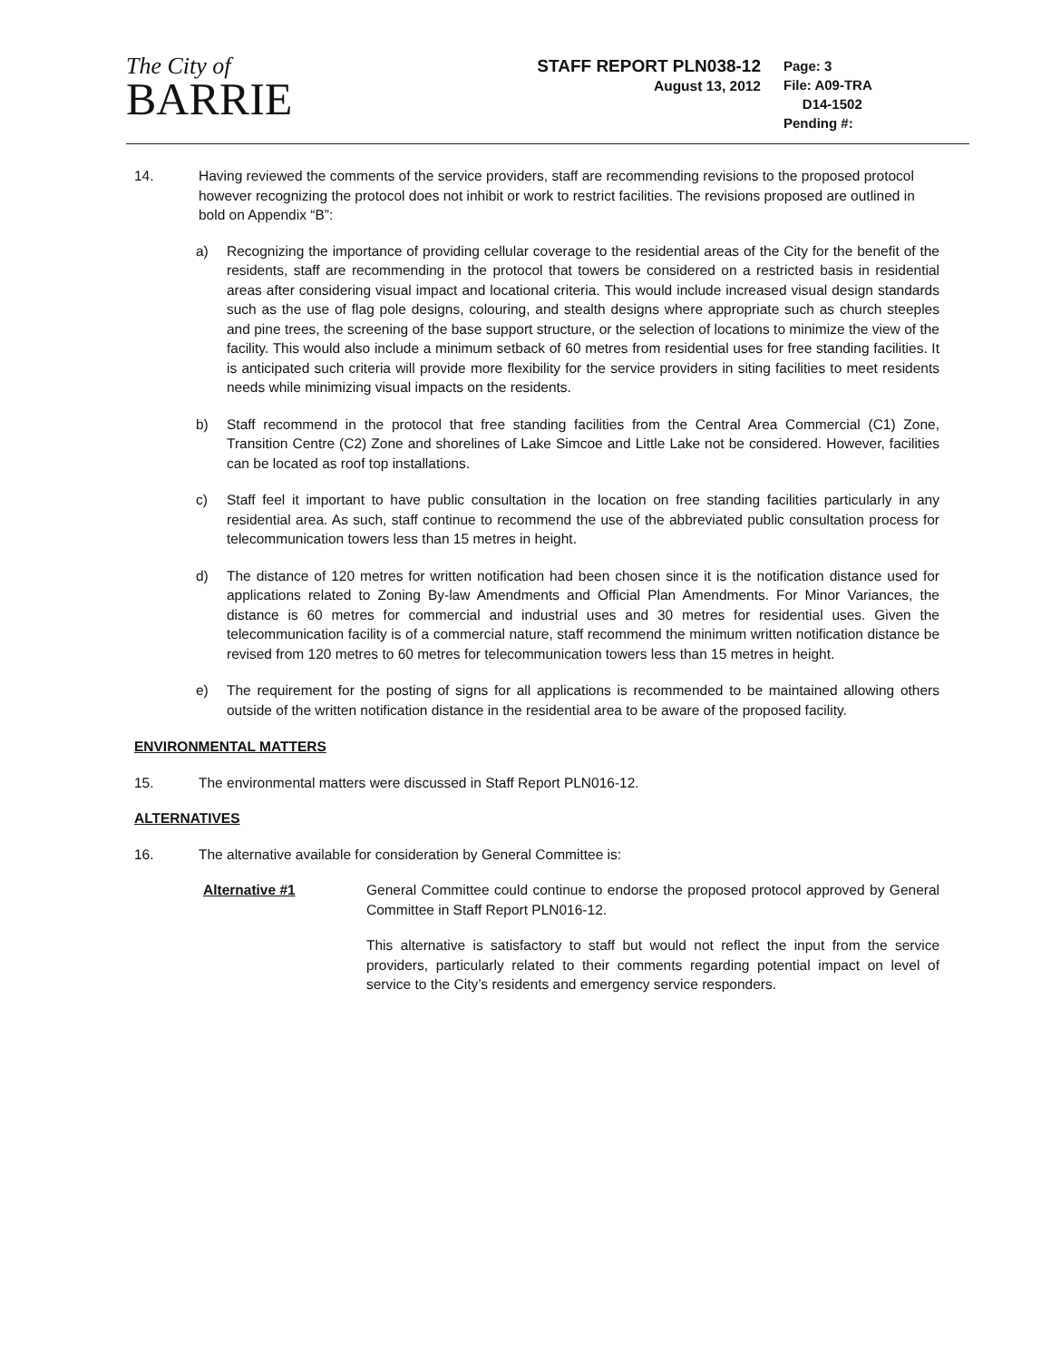The City of
BARRIE
STAFF REPORT PLN038-12
August 13, 2012
Page: 3
File: A09-TRA
D14-1502
Pending #:
14. Having reviewed the comments of the service providers, staff are recommending revisions to the proposed protocol however recognizing the protocol does not inhibit or work to restrict facilities. The revisions proposed are outlined in bold on Appendix “B”:
a) Recognizing the importance of providing cellular coverage to the residential areas of the City for the benefit of the residents, staff are recommending in the protocol that towers be considered on a restricted basis in residential areas after considering visual impact and locational criteria. This would include increased visual design standards such as the use of flag pole designs, colouring, and stealth designs where appropriate such as church steeples and pine trees, the screening of the base support structure, or the selection of locations to minimize the view of the facility. This would also include a minimum setback of 60 metres from residential uses for free standing facilities. It is anticipated such criteria will provide more flexibility for the service providers in siting facilities to meet residents needs while minimizing visual impacts on the residents.
b) Staff recommend in the protocol that free standing facilities from the Central Area Commercial (C1) Zone, Transition Centre (C2) Zone and shorelines of Lake Simcoe and Little Lake not be considered. However, facilities can be located as roof top installations.
c) Staff feel it important to have public consultation in the location on free standing facilities particularly in any residential area. As such, staff continue to recommend the use of the abbreviated public consultation process for telecommunication towers less than 15 metres in height.
d) The distance of 120 metres for written notification had been chosen since it is the notification distance used for applications related to Zoning By-law Amendments and Official Plan Amendments. For Minor Variances, the distance is 60 metres for commercial and industrial uses and 30 metres for residential uses. Given the telecommunication facility is of a commercial nature, staff recommend the minimum written notification distance be revised from 120 metres to 60 metres for telecommunication towers less than 15 metres in height.
e) The requirement for the posting of signs for all applications is recommended to be maintained allowing others outside of the written notification distance in the residential area to be aware of the proposed facility.
ENVIRONMENTAL MATTERS
15. The environmental matters were discussed in Staff Report PLN016-12.
ALTERNATIVES
16. The alternative available for consideration by General Committee is:
Alternative #1 General Committee could continue to endorse the proposed protocol approved by General Committee in Staff Report PLN016-12.
This alternative is satisfactory to staff but would not reflect the input from the service providers, particularly related to their comments regarding potential impact on level of service to the City’s residents and emergency service responders.